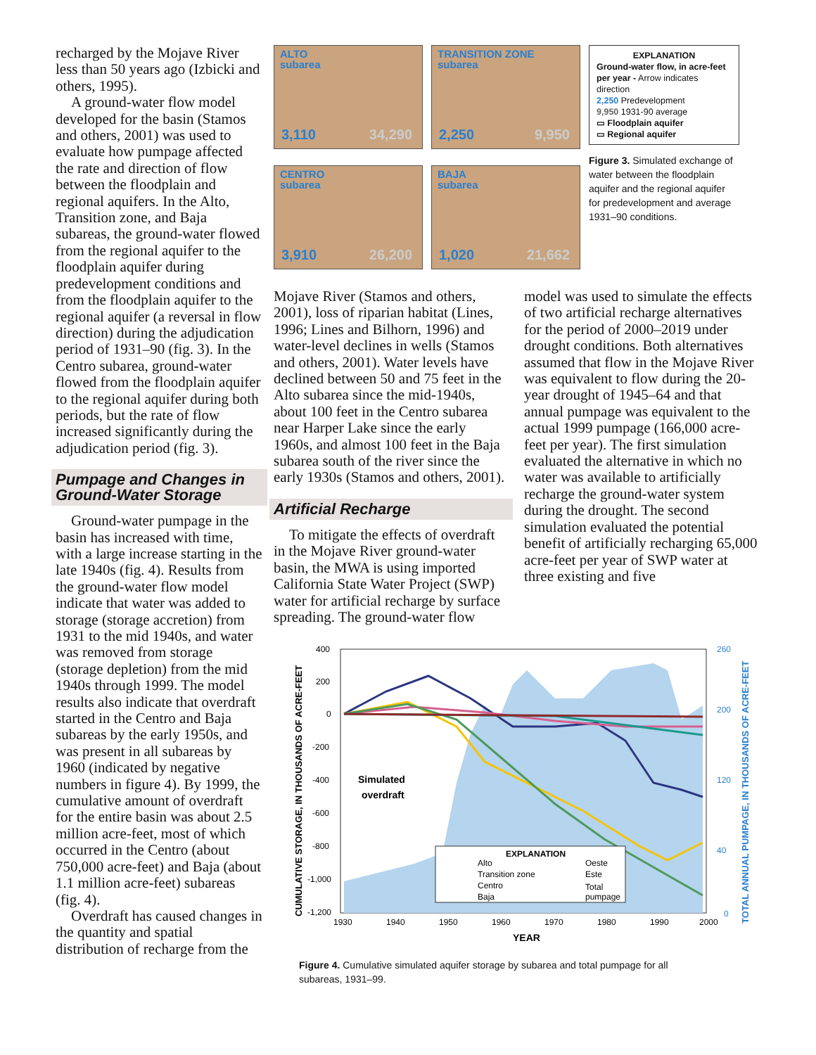recharged by the Mojave River less than 50 years ago (Izbicki and others, 1995).
A ground-water flow model developed for the basin (Stamos and others, 2001) was used to evaluate how pumpage affected the rate and direction of flow between the floodplain and regional aquifers. In the Alto, Transition zone, and Baja subareas, the ground-water flowed from the regional aquifer to the floodplain aquifer during predevelopment conditions and from the floodplain aquifer to the regional aquifer (a reversal in flow direction) during the adjudication period of 1931–90 (fig. 3). In the Centro subarea, ground-water flowed from the floodplain aquifer to the regional aquifer during both periods, but the rate of flow increased significantly during the adjudication period (fig. 3).
Pumpage and Changes in Ground-Water Storage
Ground-water pumpage in the basin has increased with time, with a large increase starting in the late 1940s (fig. 4). Results from the ground-water flow model indicate that water was added to storage (storage accretion) from 1931 to the mid 1940s, and water was removed from storage (storage depletion) from the mid 1940s through 1999. The model results also indicate that overdraft started in the Centro and Baja subareas by the early 1950s, and was present in all subareas by 1960 (indicated by negative numbers in figure 4). By 1999, the cumulative amount of overdraft for the entire basin was about 2.5 million acre-feet, most of which occurred in the Centro (about 750,000 acre-feet) and Baja (about 1.1 million acre-feet) subareas (fig. 4).
Overdraft has caused changes in the quantity and spatial distribution of recharge from the
ALTO
subarea
3,110 34,290
TRANSITION ZONE
subarea
2,250 9,950
CENTRO
subarea
3,910 26,200
BAJA
subarea
1,020 21,662
EXPLANATION
Ground-water flow, in acre-feet per year - Arrow indicates direction
2,250 Predevelopment
9,950 1931-90 average
▭ Floodplain aquifer
▭ Regional aquifer
Figure 3. Simulated exchange of water between the floodplain aquifer and the regional aquifer for predevelopment and average 1931–90 conditions.
Mojave River (Stamos and others, 2001), loss of riparian habitat (Lines, 1996; Lines and Bilhorn, 1996) and water-level declines in wells (Stamos and others, 2001). Water levels have declined between 50 and 75 feet in the Alto subarea since the mid-1940s, about 100 feet in the Centro subarea near Harper Lake since the early 1960s, and almost 100 feet in the Baja subarea south of the river since the early 1930s (Stamos and others, 2001).
Artificial Recharge
To mitigate the effects of overdraft in the Mojave River ground-water basin, the MWA is using imported California State Water Project (SWP) water for artificial recharge by surface spreading. The ground-water flow
model was used to simulate the effects of two artificial recharge alternatives for the period of 2000–2019 under drought conditions. Both alternatives assumed that flow in the Mojave River was equivalent to flow during the 20-year drought of 1945–64 and that annual pumpage was equivalent to the actual 1999 pumpage (166,000 acre-feet per year). The first simulation evaluated the alternative in which no water was available to artificially recharge the ground-water system during the drought. The second simulation evaluated the potential benefit of artificially recharging 65,000 acre-feet per year of SWP water at three existing and five
400
200
0
-200
-400
-600
-800
-1,000
-1,200
260
200
120
40
0
1930
1940
1950
1960
1970
1980
1990
2000
YEAR
Simulated
overdraft
EXPLANATION
Alto
Transition zone
Centro
Baja
Oeste
Este
Total
pumpage
CUMULATIVE STORAGE, IN THOUSANDS OF ACRE-FEET
TOTAL ANNUAL PUMPAGE, IN THOUSANDS OF ACRE-FEET
Figure 4. Cumulative simulated aquifer storage by subarea and total pumpage for all subareas, 1931–99.